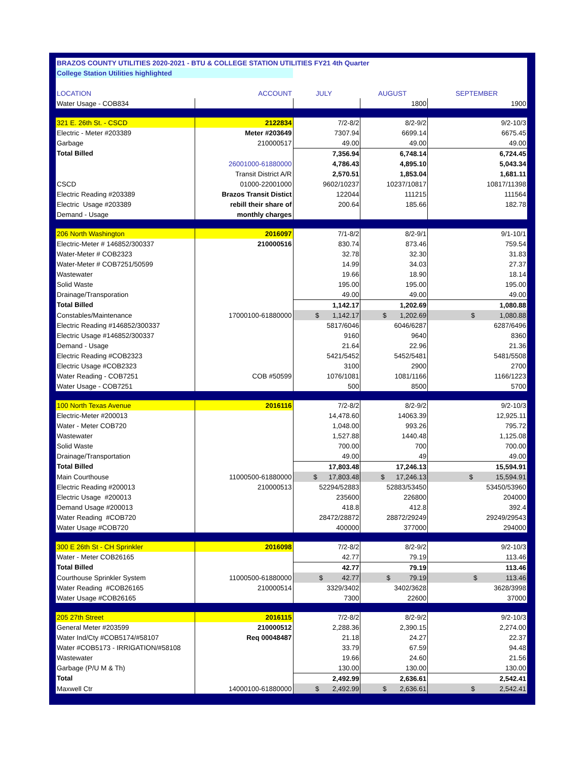| BRAZOS COUNTY UTILITIES 2020-2021 - BTU & COLLEGE STATION UTILITIES FY21 4th Quarter | | | | |
| College Station Utilities highlighted | | | | |
| LOCATION | ACCOUNT | JULY | AUGUST | SEPTEMBER |
| Water Usage - COB834 | | | 1800 | 1900 |
| 321 E. 26th St. - CSCD | 2122834 | 7/2-8/2 | 8/2-9/2 | 9/2-10/3 |
| Electric - Meter #203389 | Meter #203649 | 7307.94 | 6699.14 | 6675.45 |
| Garbage | 210000517 | 49.00 | 49.00 | 49.00 |
| Total Billed | | 7,356.94 | 6,748.14 | 6,724.45 |
| | 26001000-61880000 | 4,786.43 | 4,895.10 | 5,043.34 |
| | Transit District A/R | 2,570.51 | 1,853.04 | 1,681.11 |
| CSCD | 01000-22001000 | 9602/10237 | 10237/10817 | 10817/11398 |
| Electric Reading #203389 | Brazos Transit Distict | 122044 | 111215 | 111564 |
| Electric Usage #203389 | rebill their share of | 200.64 | 185.66 | 182.78 |
| Demand - Usage | monthly charges | | | |
| 206 North Washington | 2016097 | 7/1-8/2 | 8/2-9/1 | 9/1-10/1 |
| Electric-Meter # 146852/300337 | 210000516 | 830.74 | 873.46 | 759.54 |
| Water-Meter # COB2323 | | 32.78 | 32.30 | 31.83 |
| Water-Meter # COB7251/50599 | | 14.99 | 34.03 | 27.37 |
| Wastewater | | 19.66 | 18.90 | 18.14 |
| Solid Waste | | 195.00 | 195.00 | 195.00 |
| Drainage/Transporation | | 49.00 | 49.00 | 49.00 |
| Total Billed | | 1,142.17 | 1,202.69 | 1,080.88 |
| Constables/Maintenance | 17000100-61880000 | $ 1,142.17 | $ 1,202.69 | $ 1,080.88 |
| Electric Reading #146852/300337 | | 5817/6046 | 6046/6287 | 6287/6496 |
| Electric Usage #146852/300337 | | 9160 | 9640 | 8360 |
| Demand - Usage | | 21.64 | 22.96 | 21.36 |
| Electric Reading #COB2323 | | 5421/5452 | 5452/5481 | 5481/5508 |
| Electric Usage #COB2323 | | 3100 | 2900 | 2700 |
| Water Reading - COB7251 | COB #50599 | 1076/1081 | 1081/1166 | 1166/1223 |
| Water Usage - COB7251 | | 500 | 8500 | 5700 |
| 100 North Texas Avenue | 2016116 | 7/2-8/2 | 8/2-9/2 | 9/2-10/3 |
| Electric-Meter #200013 | | 14,478.60 | 14063.39 | 12,925.11 |
| Water - Meter COB720 | | 1,048.00 | 993.26 | 795.72 |
| Wastewater | | 1,527.88 | 1440.48 | 1,125.08 |
| Solid Waste | | 700.00 | 700 | 700.00 |
| Drainage/Transportation | | 49.00 | 49 | 49.00 |
| Total Billed | | 17,803.48 | 17,246.13 | 15,594.91 |
| Main Courthouse | 11000500-61880000 | $ 17,803.48 | $ 17,246.13 | $ 15,594.91 |
| Electric Reading #200013 | 210000513 | 52294/52883 | 52883/53450 | 53450/53960 |
| Electric Usage #200013 | | 235600 | 226800 | 204000 |
| Demand Usage #200013 | | 418.8 | 412.8 | 392.4 |
| Water Reading #COB720 | | 28472/28872 | 28872/29249 | 29249/29543 |
| Water Usage #COB720 | | 400000 | 377000 | 294000 |
| 300 E 26th St - CH Sprinkler | 2016098 | 7/2-8/2 | 8/2-9/2 | 9/2-10/3 |
| Water - Meter COB26165 | | 42.77 | 79.19 | 113.46 |
| Total Billed | | 42.77 | 79.19 | 113.46 |
| Courthouse Sprinkler System | 11000500-61880000 | $ 42.77 | $ 79.19 | $ 113.46 |
| Water Reading #COB26165 | 210000514 | 3329/3402 | 3402/3628 | 3628/3998 |
| Water Usage #COB26165 | | 7300 | 22600 | 37000 |
| 205 27th Street | 2016115 | 7/2-8/2 | 8/2-9/2 | 9/2-10/3 |
| General Meter #203599 | 210000512 | 2,288.36 | 2,390.15 | 2,274.00 |
| Water Ind/Cty #COB5174/#58107 | Req 00048487 | 21.18 | 24.27 | 22.37 |
| Water #COB5173 - IRRIGATION/#58108 | | 33.79 | 67.59 | 94.48 |
| Wastewater | | 19.66 | 24.60 | 21.56 |
| Garbage (P/U M & Th) | | 130.00 | 130.00 | 130.00 |
| Total | | 2,492.99 | 2,636.61 | 2,542.41 |
| Maxwell Ctr | 14000100-61880000 | $ 2,492.99 | $ 2,636.61 | $ 2,542.41 |